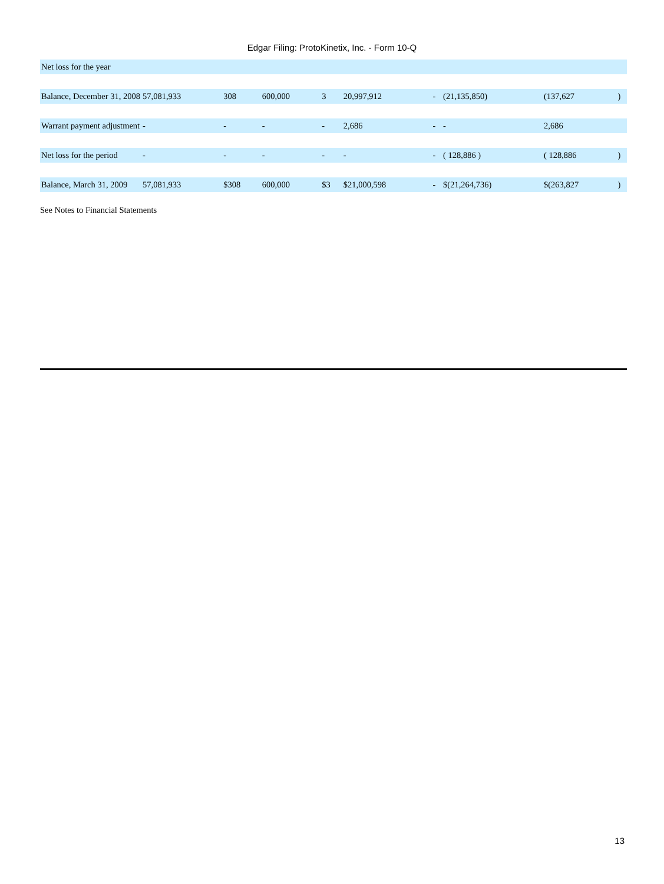Edgar Filing: ProtoKinetix, Inc. - Form 10-Q
| Net loss for the year | | | | | | | | | |
| Balance, December 31, 2008 | 57,081,933 | 308 | 600,000 | 3 | 20,997,912 | - | (21,135,850) | (137,627 | ) |
| Warrant payment adjustment | - | - | - | - | 2,686 | - | - | 2,686 | |
| Net loss for the period | - | - | - | - | - | - | ( 128,886 ) | ( 128,886 | ) |
| Balance, March 31, 2009 | 57,081,933 | $308 | 600,000 | $3 | $21,000,598 | - | $(21,264,736) | $(263,827 | ) |
See Notes to Financial Statements
13